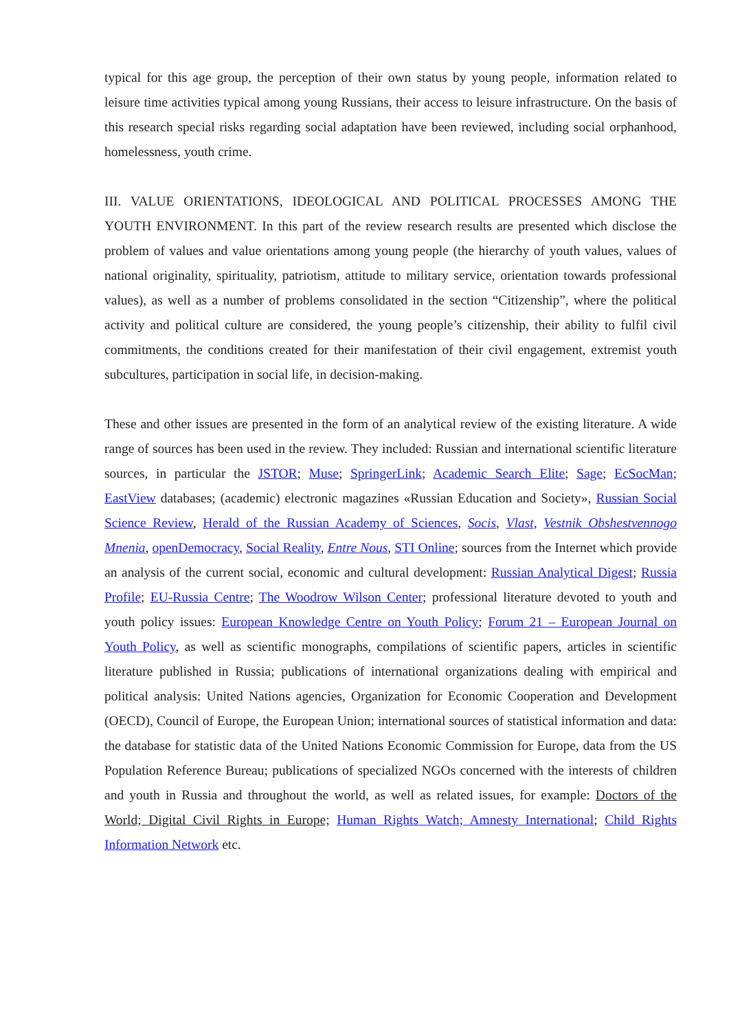typical for this age group, the perception of their own status by young people, information related to leisure time activities typical among young Russians, their access to leisure infrastructure. On the basis of this research special risks regarding social adaptation have been reviewed, including social orphanhood, homelessness, youth crime.
III. VALUE ORIENTATIONS, IDEOLOGICAL AND POLITICAL PROCESSES AMONG THE YOUTH ENVIRONMENT. In this part of the review research results are presented which disclose the problem of values and value orientations among young people (the hierarchy of youth values, values of national originality, spirituality, patriotism, attitude to military service, orientation towards professional values), as well as a number of problems consolidated in the section “Citizenship”, where the political activity and political culture are considered, the young people’s citizenship, their ability to fulfil civil commitments, the conditions created for their manifestation of their civil engagement, extremist youth subcultures, participation in social life, in decision-making.
These and other issues are presented in the form of an analytical review of the existing literature. A wide range of sources has been used in the review. They included: Russian and international scientific literature sources, in particular the JSTOR; Muse; SpringerLink; Academic Search Elite; Sage; EcSocMan; EastView databases; (academic) electronic magazines «Russian Education and Society», Russian Social Science Review, Herald of the Russian Academy of Sciences, Socis, Vlast, Vestnik Obshestvennogo Mnenia, openDemocracy, Social Reality, Entre Nous, STI Online; sources from the Internet which provide an analysis of the current social, economic and cultural development: Russian Analytical Digest; Russia Profile; EU-Russia Centre; The Woodrow Wilson Center; professional literature devoted to youth and youth policy issues: European Knowledge Centre on Youth Policy; Forum 21 – European Journal on Youth Policy, as well as scientific monographs, compilations of scientific papers, articles in scientific literature published in Russia; publications of international organizations dealing with empirical and political analysis: United Nations agencies, Organization for Economic Cooperation and Development (OECD), Council of Europe, the European Union; international sources of statistical information and data: the database for statistic data of the United Nations Economic Commission for Europe, data from the US Population Reference Bureau; publications of specialized NGOs concerned with the interests of children and youth in Russia and throughout the world, as well as related issues, for example: Doctors of the World; Digital Civil Rights in Europe; Human Rights Watch; Amnesty International; Child Rights Information Network etc.